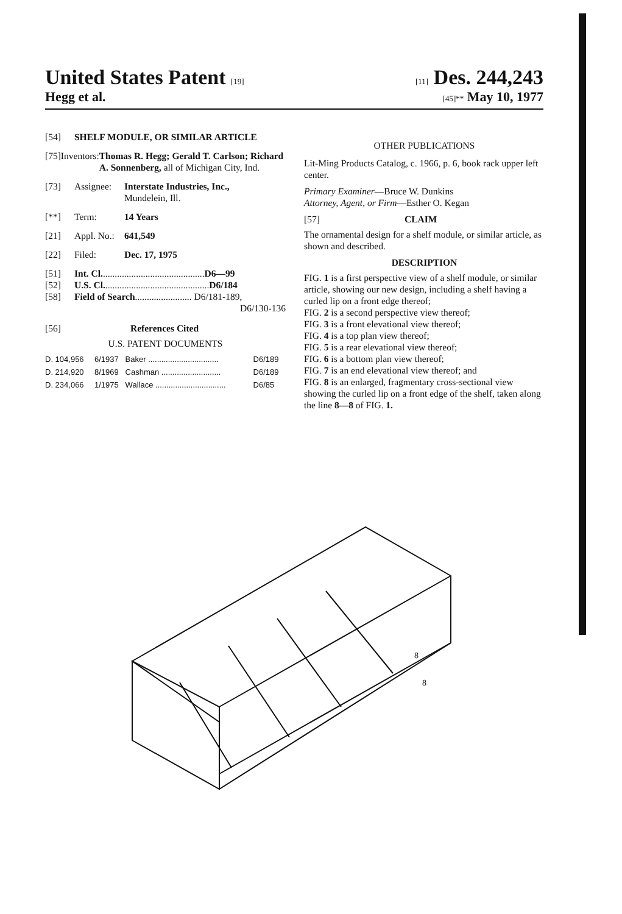United States Patent [19] [11] Des. 244,243
Hegg et al. [45]** May 10, 1977
[54] SHELF MODULE, OR SIMILAR ARTICLE
[75] Inventors: Thomas R. Hegg; Gerald T. Carlson; Richard A. Sonnenberg, all of Michigan City, Ind.
[73] Assignee: Interstate Industries, Inc.,
Mundelein, Ill.
[**] Term: 14 Years
[21] Appl. No.: 641,549
[22] Filed: Dec. 17, 1975
[51] Int. Cl. ........................................... D6—99
[52] U.S. Cl. ............................................ D6/184
[58] Field of Search ........................ D6/181-189,
D6/130-136
[56] References Cited
U.S. PATENT DOCUMENTS
| D. 104,956 | 6/1937 | Baker ................................ | D6/189 |
| D. 214,920 | 8/1969 | Cashman ........................... | D6/189 |
| D. 234,066 | 1/1975 | Wallace ................................ | D6/85 |
OTHER PUBLICATIONS
Lit-Ming Products Catalog, c. 1966, p. 6, book rack upper left center.
Primary Examiner—Bruce W. Dunkins
Attorney, Agent, or Firm—Esther O. Kegan
[57] CLAIM
The ornamental design for a shelf module, or similar article, as shown and described.
DESCRIPTION
FIG. 1 is a first perspective view of a shelf module, or similar article, showing our new design, including a shelf having a curled lip on a front edge thereof;
FIG. 2 is a second perspective view thereof;
FIG. 3 is a front elevational view thereof;
FIG. 4 is a top plan view thereof;
FIG. 5 is a rear elevational view thereof;
FIG. 6 is a bottom plan view thereof;
FIG. 7 is an end elevational view thereof; and
FIG. 8 is an enlarged, fragmentary cross-sectional view showing the curled lip on a front edge of the shelf, taken along the line 8—8 of FIG. 1.
8
8